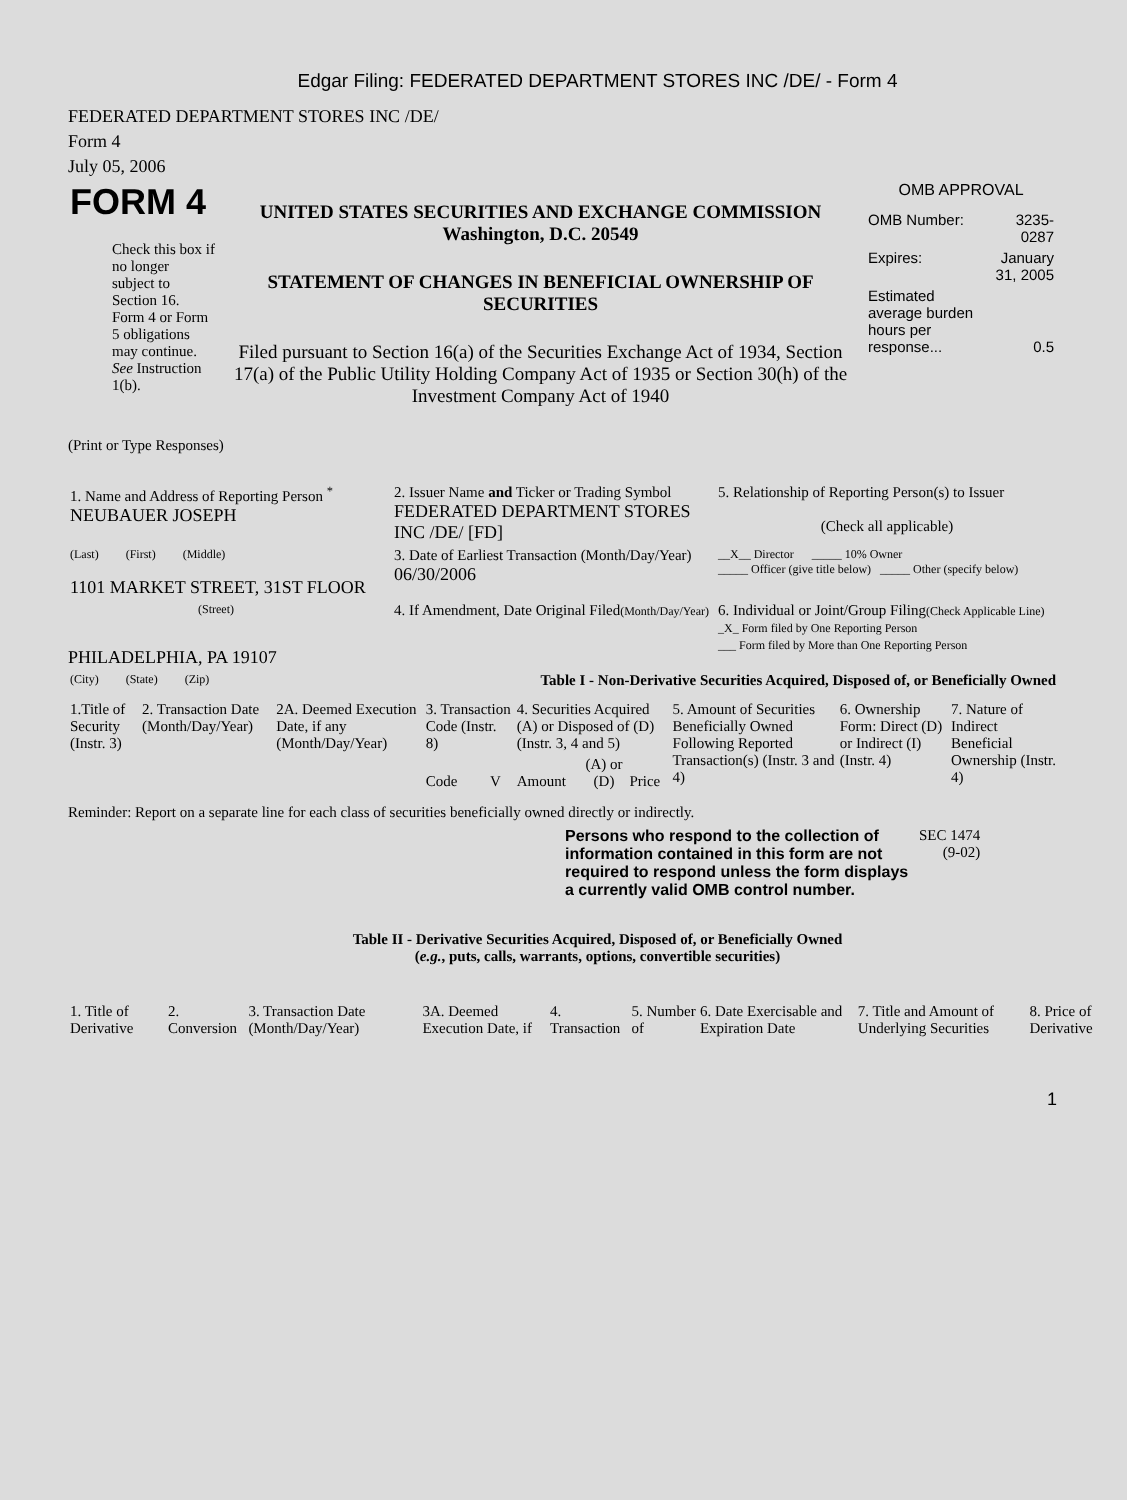Edgar Filing: FEDERATED DEPARTMENT STORES INC /DE/ - Form 4
FEDERATED DEPARTMENT STORES INC /DE/
Form 4
July 05, 2006
| FORM 4 Check this box if no longer subject to Section 16. Form 4 or Form 5 obligations may continue. See Instruction 1(b). | UNITED STATES SECURITIES AND EXCHANGE COMMISSION Washington, D.C. 20549 STATEMENT OF CHANGES IN BENEFICIAL OWNERSHIP OF SECURITIES Filed pursuant to Section 16(a) of the Securities Exchange Act of 1934, Section 17(a) of the Public Utility Holding Company Act of 1935 or Section 30(h) of the Investment Company Act of 1940 | OMB APPROVAL / OMB Number: / 3235-0287 / / Expires: / January 31, 2005 / / Estimated average burden hours per response... / 0.5 / |
(Print or Type Responses)
| 1. Name and Address of Reporting Person <sup>*</sup> NEUBAUER JOSEPH | 2. Issuer Name and Ticker or Trading Symbol FEDERATED DEPARTMENT STORES INC /DE/ [FD] | 5. Relationship of Reporting Person(s) to Issuer (Check all applicable) |
| (Last) (First) (Middle) 1101 MARKET STREET, 31ST FLOOR | 3. Date of Earliest Transaction (Month/Day/Year) 06/30/2006 | __X__ Director _____ 10% Owner _____ Officer (give title below) _____ Other (specify below) |
| (Street) PHILADELPHIA, PA 19107 | 4. If Amendment, Date Original Filed (Month/Day/Year) | 6. Individual or Joint/Group Filing (Check Applicable Line) _X_ Form filed by One Reporting Person ___ Form filed by More than One Reporting Person |
| (City) (State) (Zip) | Table I - Non-Derivative Securities Acquired, Disposed of, or Beneficially Owned | |
| 1.Title of Security (Instr. 3) | 2. Transaction Date (Month/Day/Year) | 2A. Deemed Execution Date, if any (Month/Day/Year) | 3. Transaction Code (Instr. 8) | | 4. Securities Acquired (A) or Disposed of (D) (Instr. 3, 4 and 5) | | | 5. Amount of Securities Beneficially Owned Following Reported Transaction(s) (Instr. 3 and 4) | 6. Ownership Form: Direct (D) or Indirect (I) (Instr. 4) | 7. Nature of Indirect Beneficial Ownership (Instr. 4) |
| --- | --- | --- | --- | --- | --- | --- | --- | --- | --- | --- |
| | | | Code | V | Amount | (A) or (D) | Price | | | |
Reminder: Report on a separate line for each class of securities beneficially owned directly or indirectly.
| Persons who respond to the collection of information contained in this form are not required to respond unless the form displays a currently valid OMB control number. | SEC 1474 (9-02) |
Table II - Derivative Securities Acquired, Disposed of, or Beneficially Owned
(e.g., puts, calls, warrants, options, convertible securities)
| 1. Title of Derivative | 2. Conversion | 3. Transaction Date (Month/Day/Year) | 3A. Deemed Execution Date, if | 4. Transaction | 5. Number of | 6. Date Exercisable and Expiration Date | 7. Title and Amount of Underlying Securities | 8. Price of Derivative |
| --- | --- | --- | --- | --- | --- | --- | --- | --- |
1